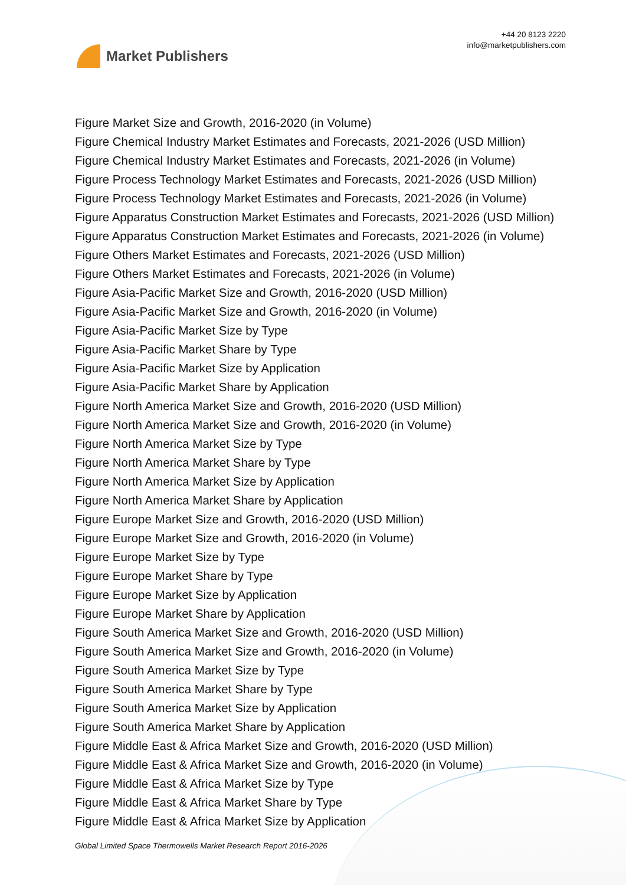Market Publishers
+44 20 8123 2220
info@marketpublishers.com
Figure Market Size and Growth, 2016-2020 (in Volume)
Figure Chemical Industry Market Estimates and Forecasts, 2021-2026 (USD Million)
Figure Chemical Industry Market Estimates and Forecasts, 2021-2026 (in Volume)
Figure Process Technology Market Estimates and Forecasts, 2021-2026 (USD Million)
Figure Process Technology Market Estimates and Forecasts, 2021-2026 (in Volume)
Figure Apparatus Construction Market Estimates and Forecasts, 2021-2026 (USD Million)
Figure Apparatus Construction Market Estimates and Forecasts, 2021-2026 (in Volume)
Figure Others Market Estimates and Forecasts, 2021-2026 (USD Million)
Figure Others Market Estimates and Forecasts, 2021-2026 (in Volume)
Figure Asia-Pacific Market Size and Growth, 2016-2020 (USD Million)
Figure Asia-Pacific Market Size and Growth, 2016-2020 (in Volume)
Figure Asia-Pacific Market Size by Type
Figure Asia-Pacific Market Share by Type
Figure Asia-Pacific Market Size by Application
Figure Asia-Pacific Market Share by Application
Figure North America Market Size and Growth, 2016-2020 (USD Million)
Figure North America Market Size and Growth, 2016-2020 (in Volume)
Figure North America Market Size by Type
Figure North America Market Share by Type
Figure North America Market Size by Application
Figure North America Market Share by Application
Figure Europe Market Size and Growth, 2016-2020 (USD Million)
Figure Europe Market Size and Growth, 2016-2020 (in Volume)
Figure Europe Market Size by Type
Figure Europe Market Share by Type
Figure Europe Market Size by Application
Figure Europe Market Share by Application
Figure South America Market Size and Growth, 2016-2020 (USD Million)
Figure South America Market Size and Growth, 2016-2020 (in Volume)
Figure South America Market Size by Type
Figure South America Market Share by Type
Figure South America Market Size by Application
Figure South America Market Share by Application
Figure Middle East & Africa Market Size and Growth, 2016-2020 (USD Million)
Figure Middle East & Africa Market Size and Growth, 2016-2020 (in Volume)
Figure Middle East & Africa Market Size by Type
Figure Middle East & Africa Market Share by Type
Figure Middle East & Africa Market Size by Application
Global Limited Space Thermowells Market Research Report 2016-2026